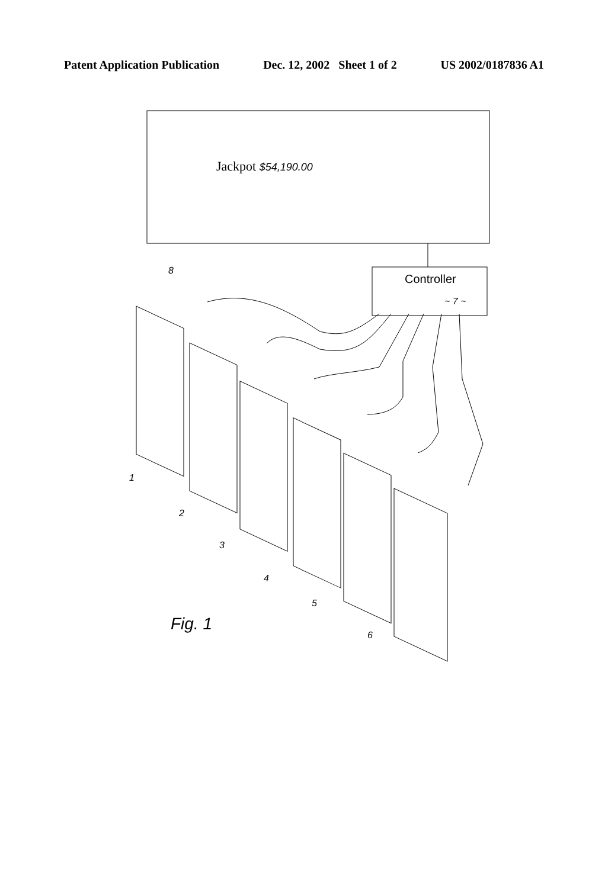Patent Application Publication Dec. 12, 2002 Sheet 1 of 2 US 2002/0187836 A1
Jackpot $54,190.00
Controller
~ 7 ~
8
1
2
3
4
5
6
Fig. 1